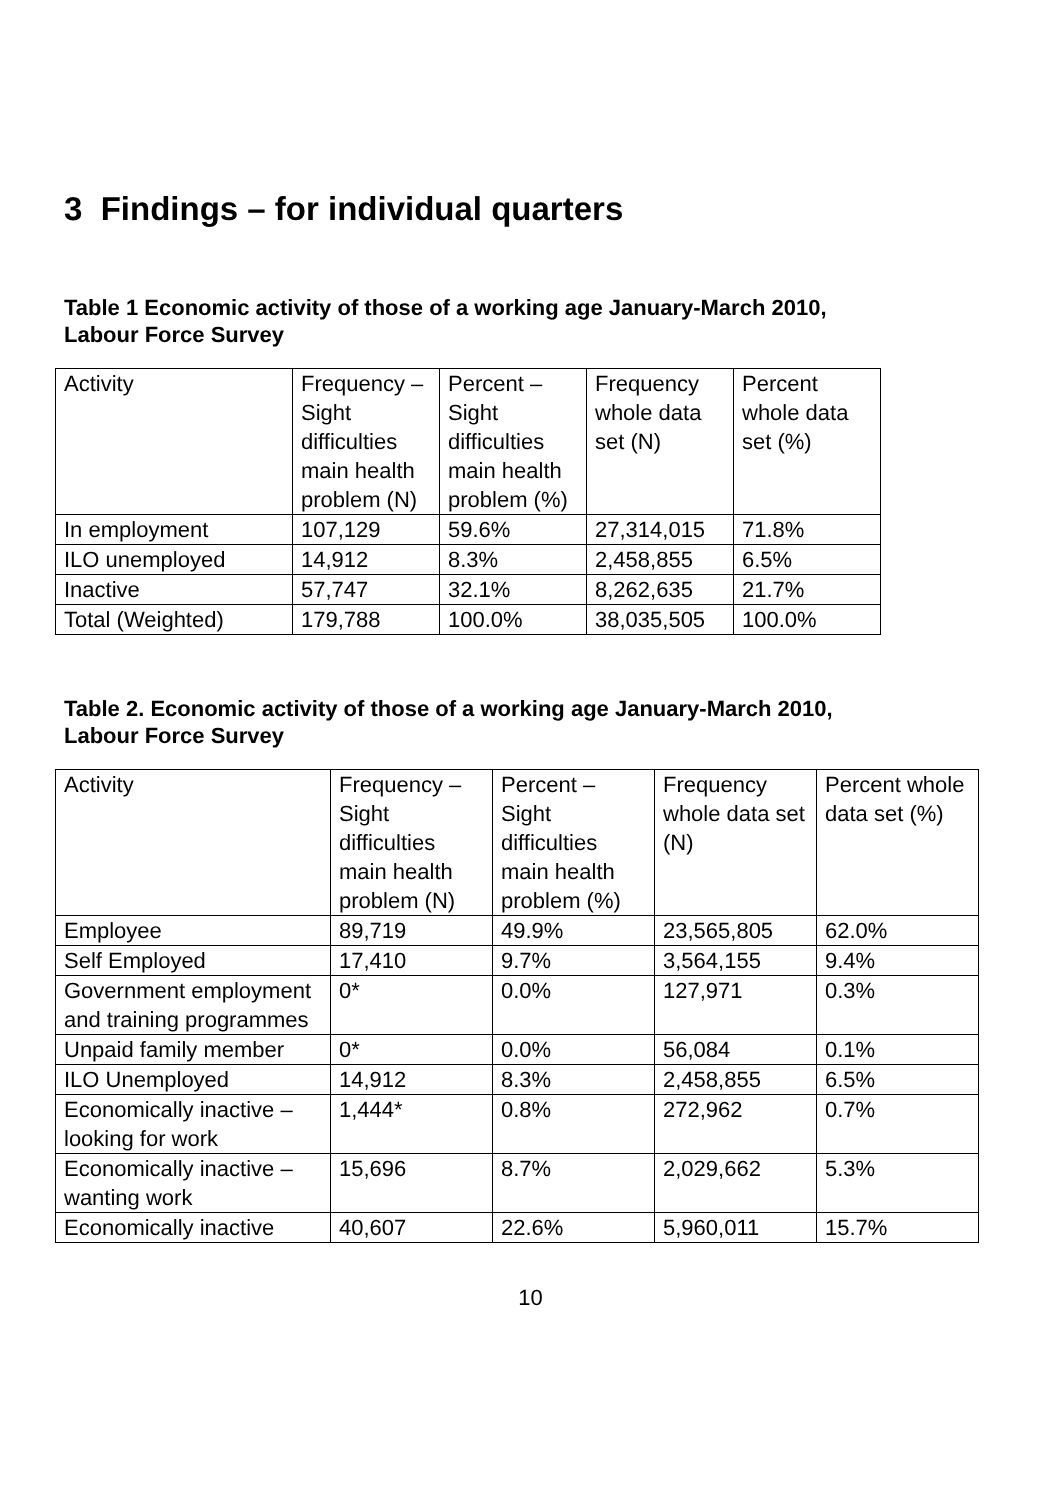3 Findings – for individual quarters
Table 1 Economic activity of those of a working age January-March 2010,
Labour Force Survey
| Activity | Frequency – Sight difficulties main health problem (N) | Percent – Sight difficulties main health problem (%) | Frequency whole data set (N) | Percent whole data set (%) |
| --- | --- | --- | --- | --- |
| In employment | 107,129 | 59.6% | 27,314,015 | 71.8% |
| ILO unemployed | 14,912 | 8.3% | 2,458,855 | 6.5% |
| Inactive | 57,747 | 32.1% | 8,262,635 | 21.7% |
| Total (Weighted) | 179,788 | 100.0% | 38,035,505 | 100.0% |
Table 2. Economic activity of those of a working age January-March 2010,
Labour Force Survey
| Activity | Frequency – Sight difficulties main health problem (N) | Percent – Sight difficulties main health problem (%) | Frequency whole data set (N) | Percent whole data set (%) |
| --- | --- | --- | --- | --- |
| Employee | 89,719 | 49.9% | 23,565,805 | 62.0% |
| Self Employed | 17,410 | 9.7% | 3,564,155 | 9.4% |
| Government employment and training programmes | 0* | 0.0% | 127,971 | 0.3% |
| Unpaid family member | 0* | 0.0% | 56,084 | 0.1% |
| ILO Unemployed | 14,912 | 8.3% | 2,458,855 | 6.5% |
| Economically inactive – looking for work | 1,444* | 0.8% | 272,962 | 0.7% |
| Economically inactive – wanting work | 15,696 | 8.7% | 2,029,662 | 5.3% |
| Economically inactive | 40,607 | 22.6% | 5,960,011 | 15.7% |
10